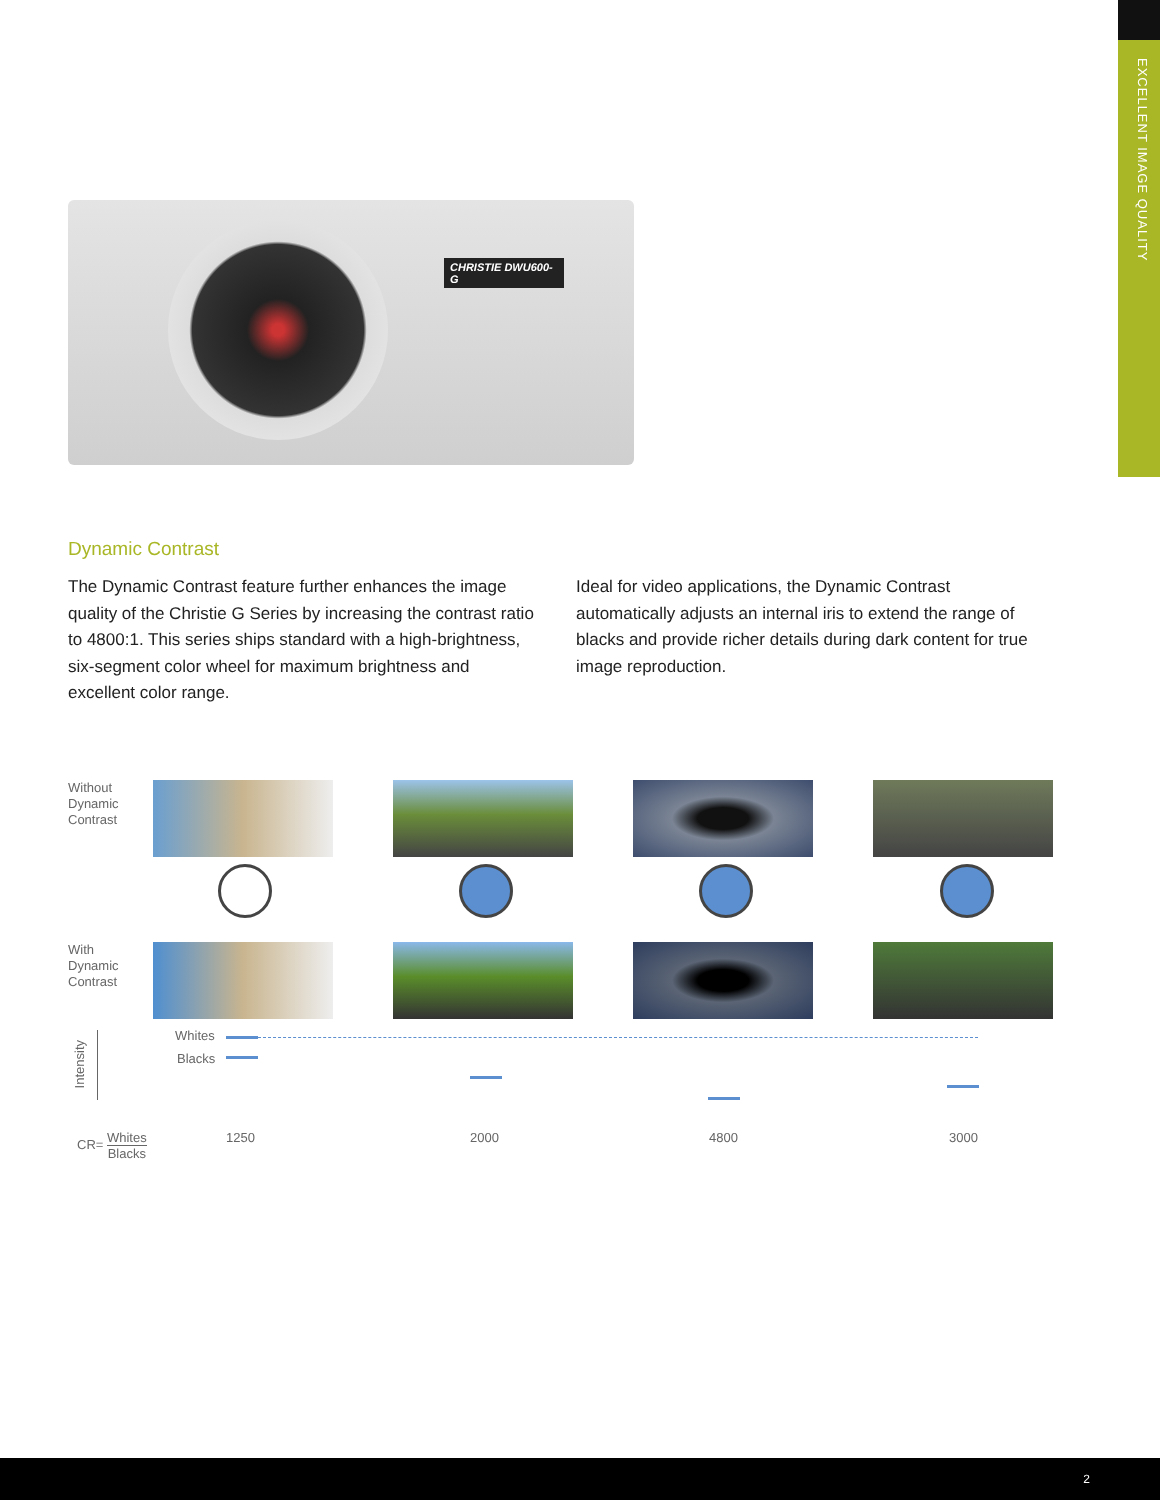EXCELLENT IMAGE QUALITY
CHRISTIE DWU600-G
Dynamic Contrast
The Dynamic Contrast feature further enhances the image quality of the Christie G Series by increasing the contrast ratio to 4800:1. This series ships standard with a high-brightness, six-segment color wheel for maximum brightness and excellent color range.
Ideal for video applications, the Dynamic Contrast automatically adjusts an internal iris to extend the range of blacks and provide richer details during dark content for true image reproduction.
Without
Dynamic
Contrast
With
Dynamic
Contrast
Intensity
Whites
Blacks
CR= Whites Blacks 1250 2000 4800 3000
2